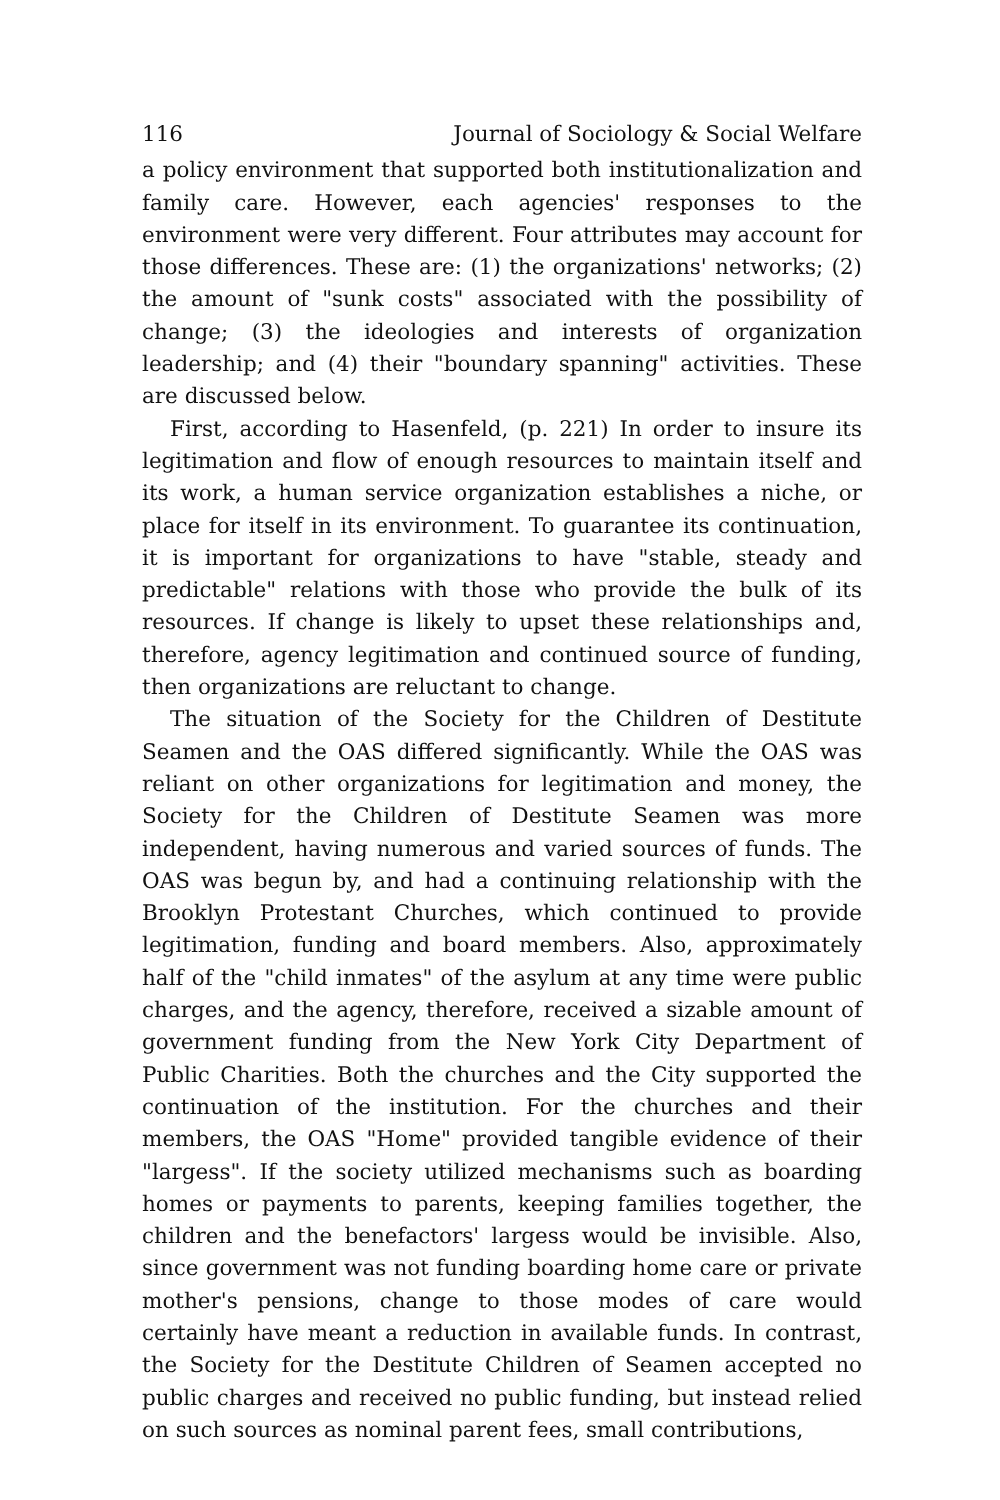116 Journal of Sociology & Social Welfare
a policy environment that supported both institutionalization and family care. However, each agencies' responses to the environment were very different. Four attributes may account for those differences. These are: (1) the organizations' networks; (2) the amount of "sunk costs" associated with the possibility of change; (3) the ideologies and interests of organization leadership; and (4) their "boundary spanning" activities. These are discussed below.
First, according to Hasenfeld, (p. 221) In order to insure its legitimation and flow of enough resources to maintain itself and its work, a human service organization establishes a niche, or place for itself in its environment. To guarantee its continuation, it is important for organizations to have "stable, steady and predictable" relations with those who provide the bulk of its resources. If change is likely to upset these relationships and, therefore, agency legitimation and continued source of funding, then organizations are reluctant to change.
The situation of the Society for the Children of Destitute Seamen and the OAS differed significantly. While the OAS was reliant on other organizations for legitimation and money, the Society for the Children of Destitute Seamen was more independent, having numerous and varied sources of funds. The OAS was begun by, and had a continuing relationship with the Brooklyn Protestant Churches, which continued to provide legitimation, funding and board members. Also, approximately half of the "child inmates" of the asylum at any time were public charges, and the agency, therefore, received a sizable amount of government funding from the New York City Department of Public Charities. Both the churches and the City supported the continuation of the institution. For the churches and their members, the OAS "Home" provided tangible evidence of their "largess". If the society utilized mechanisms such as boarding homes or payments to parents, keeping families together, the children and the benefactors' largess would be invisible. Also, since government was not funding boarding home care or private mother's pensions, change to those modes of care would certainly have meant a reduction in available funds. In contrast, the Society for the Destitute Children of Seamen accepted no public charges and received no public funding, but instead relied on such sources as nominal parent fees, small contributions,